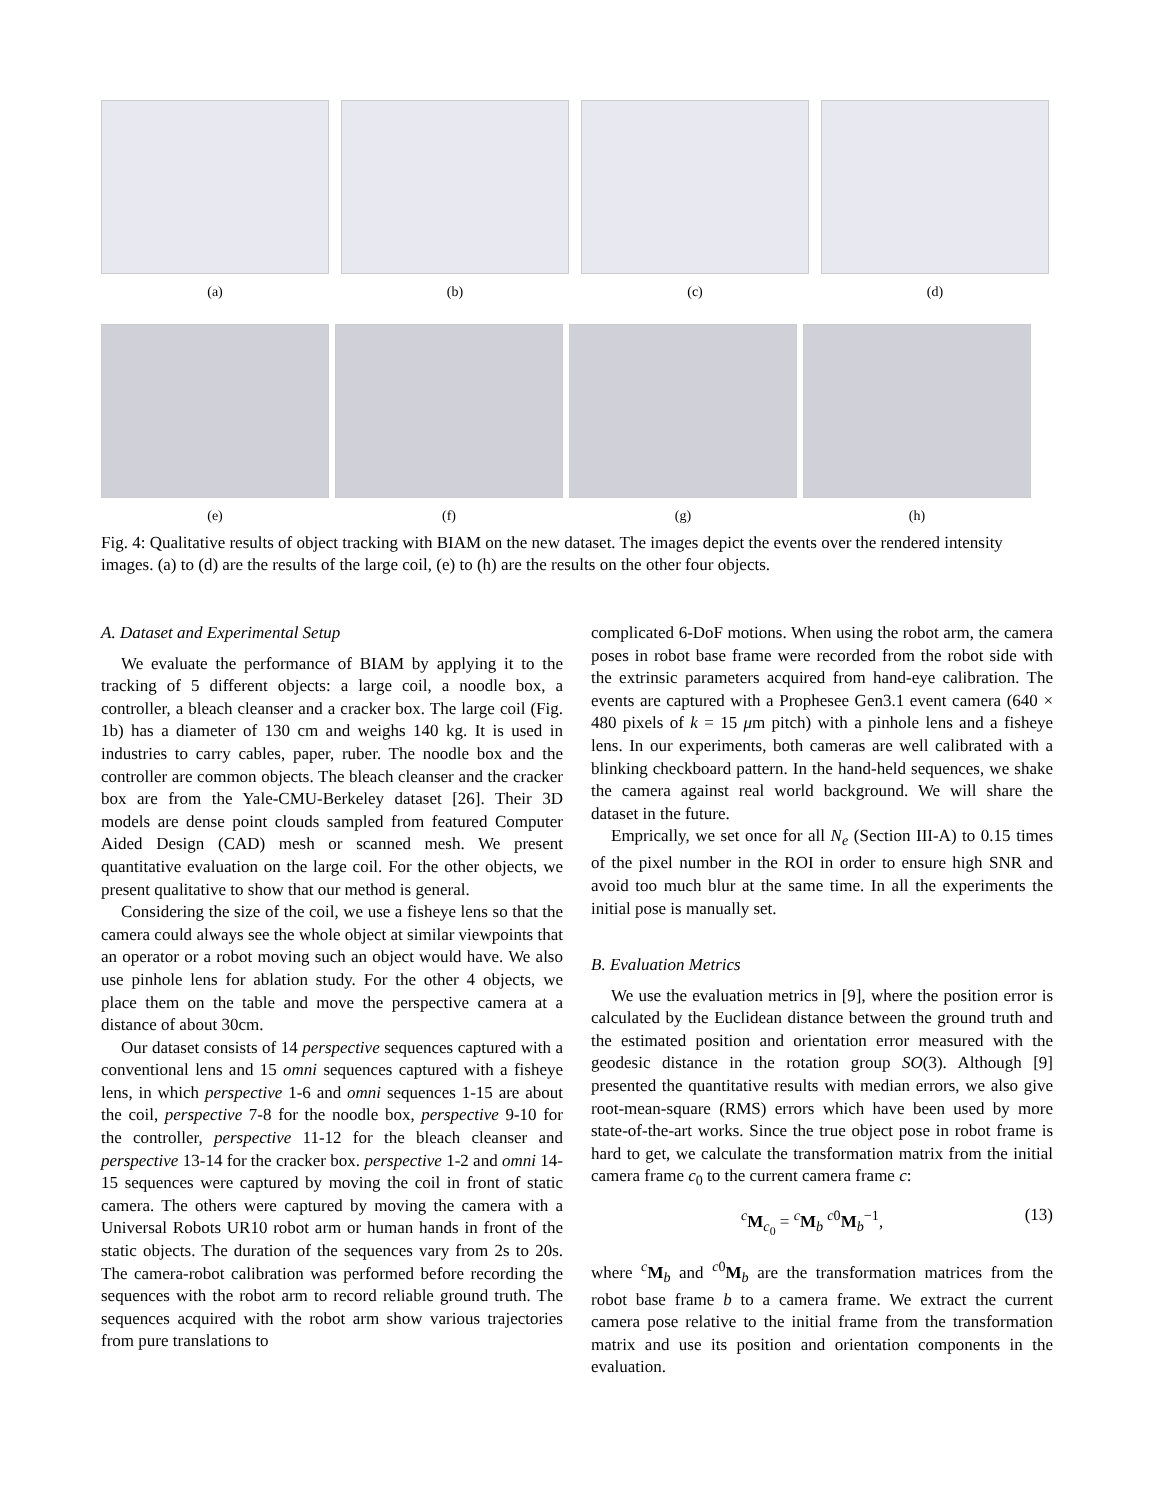(a) (b) (c) (d)
(e) (f) (g) (h)
Fig. 4: Qualitative results of object tracking with BIAM on the new dataset. The images depict the events over the rendered intensity images. (a) to (d) are the results of the large coil, (e) to (h) are the results on the other four objects.
A. Dataset and Experimental Setup
We evaluate the performance of BIAM by applying it to the tracking of 5 different objects: a large coil, a noodle box, a controller, a bleach cleanser and a cracker box. The large coil (Fig. 1b) has a diameter of 130 cm and weighs 140 kg. It is used in industries to carry cables, paper, ruber. The noodle box and the controller are common objects. The bleach cleanser and the cracker box are from the Yale-CMU-Berkeley dataset [26]. Their 3D models are dense point clouds sampled from featured Computer Aided Design (CAD) mesh or scanned mesh. We present quantitative evaluation on the large coil. For the other objects, we present qualitative to show that our method is general.
Considering the size of the coil, we use a fisheye lens so that the camera could always see the whole object at similar viewpoints that an operator or a robot moving such an object would have. We also use pinhole lens for ablation study. For the other 4 objects, we place them on the table and move the perspective camera at a distance of about 30cm.
Our dataset consists of 14 perspective sequences captured with a conventional lens and 15 omni sequences captured with a fisheye lens, in which perspective 1-6 and omni sequences 1-15 are about the coil, perspective 7-8 for the noodle box, perspective 9-10 for the controller, perspective 11-12 for the bleach cleanser and perspective 13-14 for the cracker box. perspective 1-2 and omni 14-15 sequences were captured by moving the coil in front of static camera. The others were captured by moving the camera with a Universal Robots UR10 robot arm or human hands in front of the static objects. The duration of the sequences vary from 2s to 20s. The camera-robot calibration was performed before recording the sequences with the robot arm to record reliable ground truth. The sequences acquired with the robot arm show various trajectories from pure translations to
complicated 6-DoF motions. When using the robot arm, the camera poses in robot base frame were recorded from the robot side with the extrinsic parameters acquired from hand-eye calibration. The events are captured with a Prophesee Gen3.1 event camera (640 × 480 pixels of k = 15 μm pitch) with a pinhole lens and a fisheye lens. In our experiments, both cameras are well calibrated with a blinking checkboard pattern. In the hand-held sequences, we shake the camera against real world background. We will share the dataset in the future.
Emprically, we set once for all N<sub>e</sub> (Section III-A) to 0.15 times of the pixel number in the ROI in order to ensure high SNR and avoid too much blur at the same time. In all the experiments the initial pose is manually set.
B. Evaluation Metrics
We use the evaluation metrics in [9], where the position error is calculated by the Euclidean distance between the ground truth and the estimated position and orientation error measured with the geodesic distance in the rotation group SO(3). Although [9] presented the quantitative results with median errors, we also give root-mean-square (RMS) errors which have been used by more state-of-the-art works. Since the true object pose in robot frame is hard to get, we calculate the transformation matrix from the initial camera frame c<sub>0</sub> to the current camera frame c:
<sup>c</sup> M<sub>c<sub>0</sub></sub> = <sup>c</sup>M<sub>b</sub> <sup>c0</sup>M<sub>b</sub><sup>−1</sup>, (13)
where <sup>c</sup>M<sub>b</sub> and <sup>c0</sup>M<sub>b</sub> are the transformation matrices from the robot base frame b to a camera frame. We extract the current camera pose relative to the initial frame from the transformation matrix and use its position and orientation components in the evaluation.